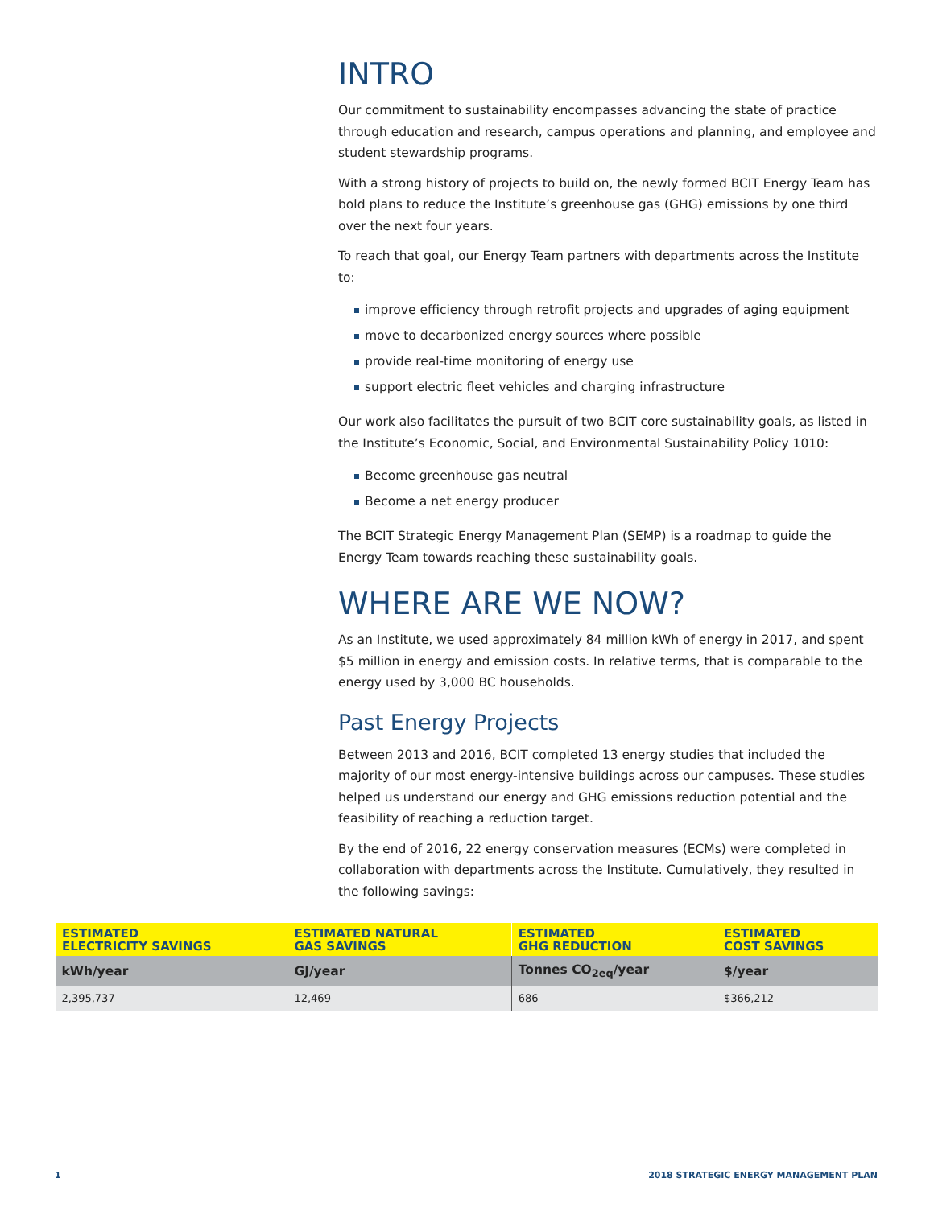INTRO
Our commitment to sustainability encompasses advancing the state of practice through education and research, campus operations and planning, and employee and student stewardship programs.
With a strong history of projects to build on, the newly formed BCIT Energy Team has bold plans to reduce the Institute’s greenhouse gas (GHG) emissions by one third over the next four years.
To reach that goal, our Energy Team partners with departments across the Institute to:
improve efficiency through retrofit projects and upgrades of aging equipment
move to decarbonized energy sources where possible
provide real-time monitoring of energy use
support electric fleet vehicles and charging infrastructure
Our work also facilitates the pursuit of two BCIT core sustainability goals, as listed in the Institute’s Economic, Social, and Environmental Sustainability Policy 1010:
Become greenhouse gas neutral
Become a net energy producer
The BCIT Strategic Energy Management Plan (SEMP) is a roadmap to guide the Energy Team towards reaching these sustainability goals.
WHERE ARE WE NOW?
As an Institute, we used approximately 84 million kWh of energy in 2017, and spent $5 million in energy and emission costs. In relative terms, that is comparable to the energy used by 3,000 BC households.
Past Energy Projects
Between 2013 and 2016, BCIT completed 13 energy studies that included the majority of our most energy-intensive buildings across our campuses. These studies helped us understand our energy and GHG emissions reduction potential and the feasibility of reaching a reduction target.
By the end of 2016, 22 energy conservation measures (ECMs) were completed in collaboration with departments across the Institute. Cumulatively, they resulted in the following savings:
| ESTIMATED ELECTRICITY SAVINGS | ESTIMATED NATURAL GAS SAVINGS | ESTIMATED GHG REDUCTION | ESTIMATED COST SAVINGS |
| --- | --- | --- | --- |
| kWh/year | GJ/year | Tonnes CO<sub>2eq</sub>/year | $/year |
| 2,395,737 | 12,469 | 686 | $366,212 |
1 2018 STRATEGIC ENERGY MANAGEMENT PLAN